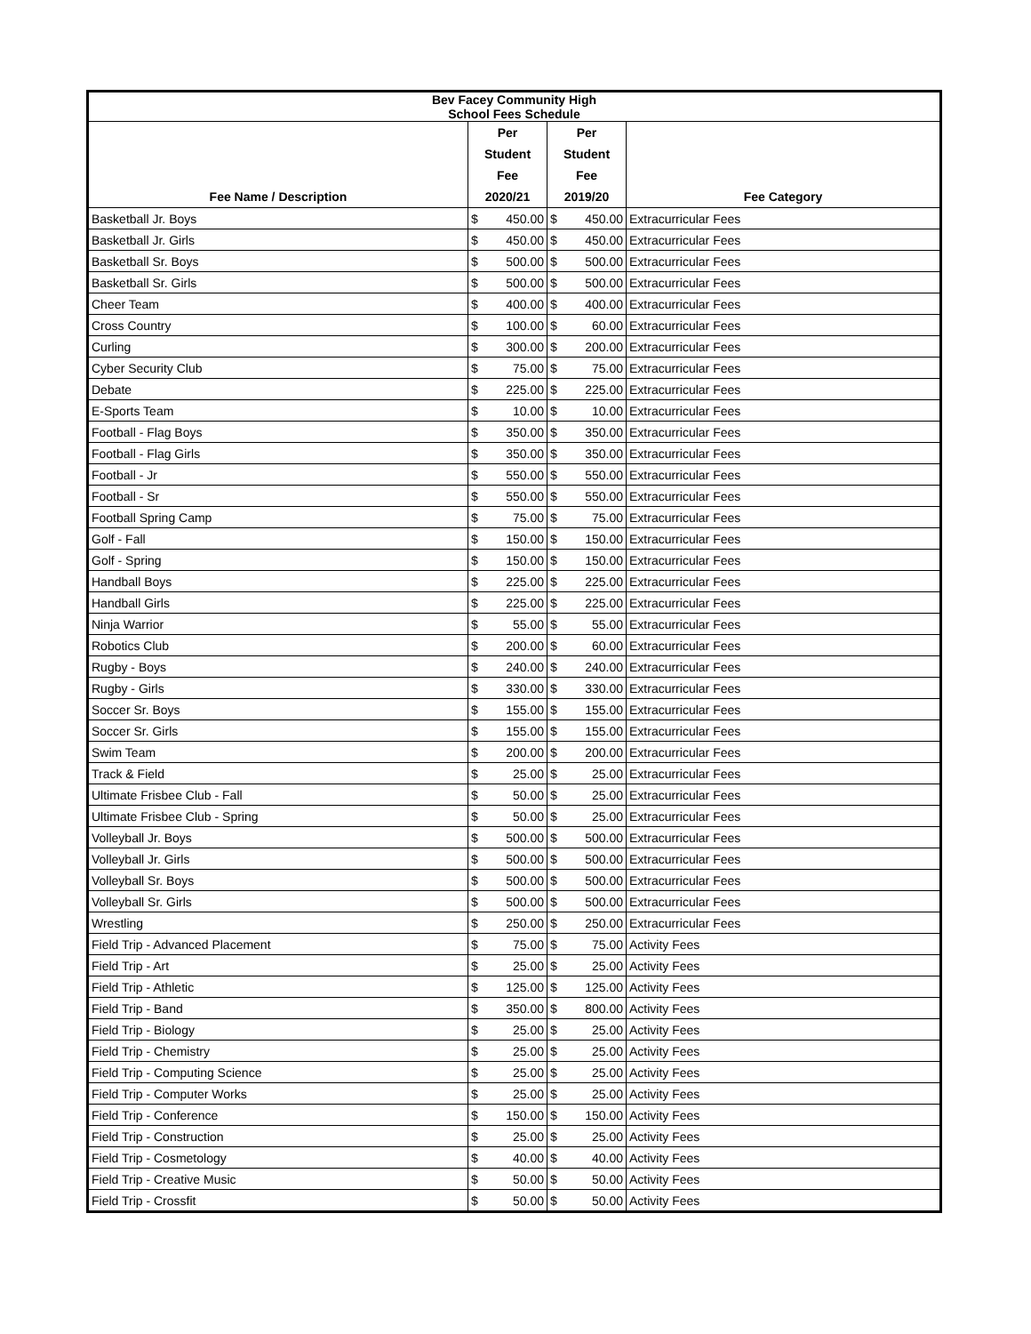| Bev Facey Community High School Fees Schedule | | | | | |
| --- | --- | --- | --- | --- | --- |
| Fee Name / Description | Per Student Fee 2020/21 | | Per Student Fee 2019/20 | | Fee Category |
| Basketball Jr. Boys | $ | 450.00 | $ | 450.00 | Extracurricular Fees |
| Basketball Jr. Girls | $ | 450.00 | $ | 450.00 | Extracurricular Fees |
| Basketball Sr. Boys | $ | 500.00 | $ | 500.00 | Extracurricular Fees |
| Basketball Sr. Girls | $ | 500.00 | $ | 500.00 | Extracurricular Fees |
| Cheer Team | $ | 400.00 | $ | 400.00 | Extracurricular Fees |
| Cross Country | $ | 100.00 | $ | 60.00 | Extracurricular Fees |
| Curling | $ | 300.00 | $ | 200.00 | Extracurricular Fees |
| Cyber Security Club | $ | 75.00 | $ | 75.00 | Extracurricular Fees |
| Debate | $ | 225.00 | $ | 225.00 | Extracurricular Fees |
| E-Sports Team | $ | 10.00 | $ | 10.00 | Extracurricular Fees |
| Football - Flag Boys | $ | 350.00 | $ | 350.00 | Extracurricular Fees |
| Football - Flag Girls | $ | 350.00 | $ | 350.00 | Extracurricular Fees |
| Football - Jr | $ | 550.00 | $ | 550.00 | Extracurricular Fees |
| Football - Sr | $ | 550.00 | $ | 550.00 | Extracurricular Fees |
| Football Spring Camp | $ | 75.00 | $ | 75.00 | Extracurricular Fees |
| Golf - Fall | $ | 150.00 | $ | 150.00 | Extracurricular Fees |
| Golf - Spring | $ | 150.00 | $ | 150.00 | Extracurricular Fees |
| Handball Boys | $ | 225.00 | $ | 225.00 | Extracurricular Fees |
| Handball Girls | $ | 225.00 | $ | 225.00 | Extracurricular Fees |
| Ninja Warrior | $ | 55.00 | $ | 55.00 | Extracurricular Fees |
| Robotics Club | $ | 200.00 | $ | 60.00 | Extracurricular Fees |
| Rugby - Boys | $ | 240.00 | $ | 240.00 | Extracurricular Fees |
| Rugby - Girls | $ | 330.00 | $ | 330.00 | Extracurricular Fees |
| Soccer Sr. Boys | $ | 155.00 | $ | 155.00 | Extracurricular Fees |
| Soccer Sr. Girls | $ | 155.00 | $ | 155.00 | Extracurricular Fees |
| Swim Team | $ | 200.00 | $ | 200.00 | Extracurricular Fees |
| Track & Field | $ | 25.00 | $ | 25.00 | Extracurricular Fees |
| Ultimate Frisbee Club - Fall | $ | 50.00 | $ | 25.00 | Extracurricular Fees |
| Ultimate Frisbee Club - Spring | $ | 50.00 | $ | 25.00 | Extracurricular Fees |
| Volleyball Jr. Boys | $ | 500.00 | $ | 500.00 | Extracurricular Fees |
| Volleyball Jr. Girls | $ | 500.00 | $ | 500.00 | Extracurricular Fees |
| Volleyball Sr. Boys | $ | 500.00 | $ | 500.00 | Extracurricular Fees |
| Volleyball Sr. Girls | $ | 500.00 | $ | 500.00 | Extracurricular Fees |
| Wrestling | $ | 250.00 | $ | 250.00 | Extracurricular Fees |
| Field Trip - Advanced Placement | $ | 75.00 | $ | 75.00 | Activity Fees |
| Field Trip - Art | $ | 25.00 | $ | 25.00 | Activity Fees |
| Field Trip - Athletic | $ | 125.00 | $ | 125.00 | Activity Fees |
| Field Trip - Band | $ | 350.00 | $ | 800.00 | Activity Fees |
| Field Trip - Biology | $ | 25.00 | $ | 25.00 | Activity Fees |
| Field Trip - Chemistry | $ | 25.00 | $ | 25.00 | Activity Fees |
| Field Trip - Computing Science | $ | 25.00 | $ | 25.00 | Activity Fees |
| Field Trip - Computer Works | $ | 25.00 | $ | 25.00 | Activity Fees |
| Field Trip - Conference | $ | 150.00 | $ | 150.00 | Activity Fees |
| Field Trip - Construction | $ | 25.00 | $ | 25.00 | Activity Fees |
| Field Trip - Cosmetology | $ | 40.00 | $ | 40.00 | Activity Fees |
| Field Trip - Creative Music | $ | 50.00 | $ | 50.00 | Activity Fees |
| Field Trip - Crossfit | $ | 50.00 | $ | 50.00 | Activity Fees |